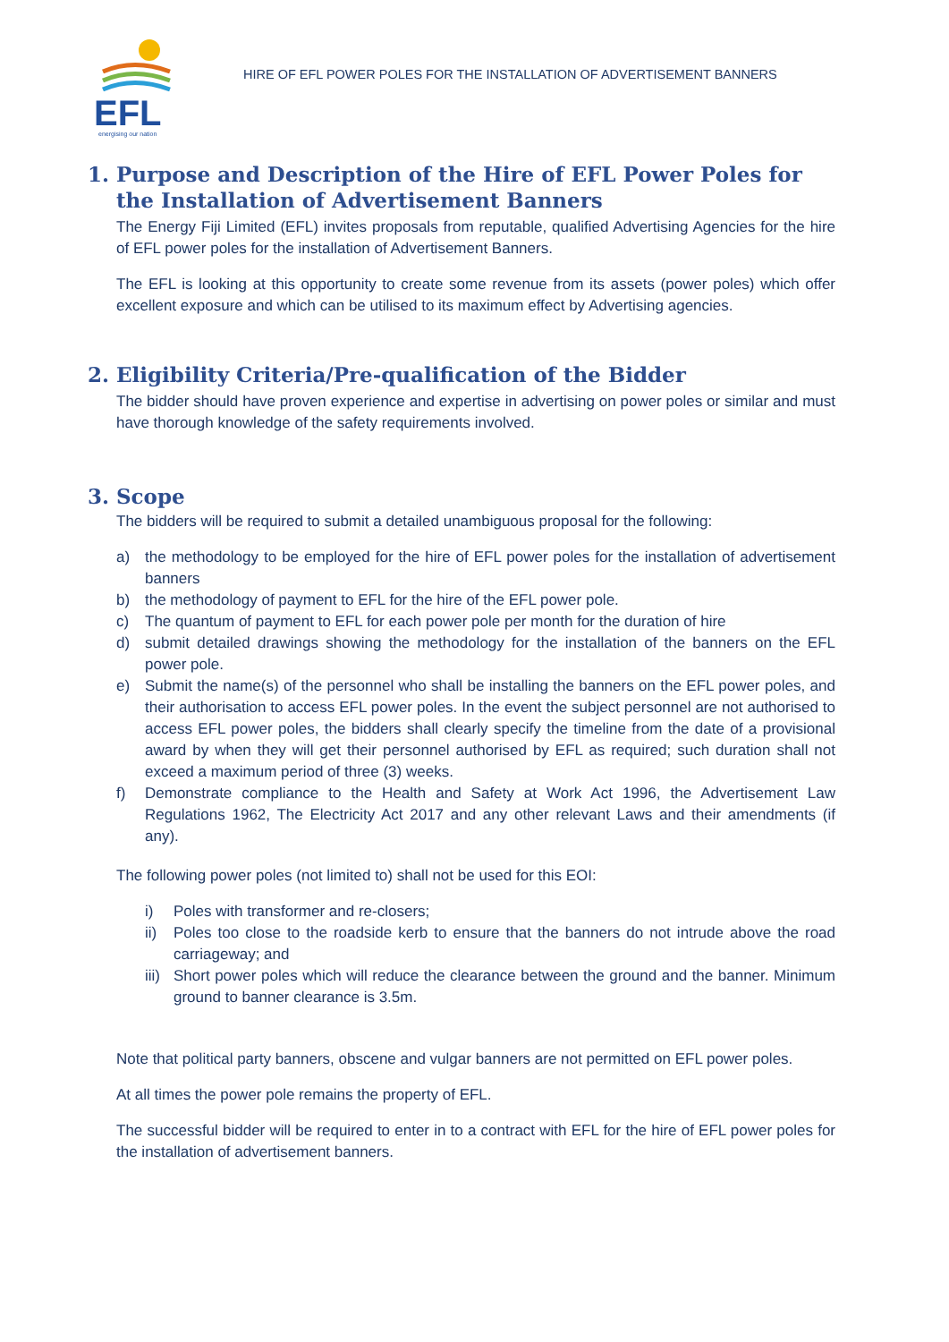EFL
energising our nation
HIRE OF EFL POWER POLES FOR THE INSTALLATION OF ADVERTISEMENT BANNERS
1. Purpose and Description of the Hire of EFL Power Poles for the Installation of Advertisement Banners
The Energy Fiji Limited (EFL) invites proposals from reputable, qualified Advertising Agencies for the hire of EFL power poles for the installation of Advertisement Banners.
The EFL is looking at this opportunity to create some revenue from its assets (power poles) which offer excellent exposure and which can be utilised to its maximum effect by Advertising agencies.
2. Eligibility Criteria/Pre-qualification of the Bidder
The bidder should have proven experience and expertise in advertising on power poles or similar and must have thorough knowledge of the safety requirements involved.
3. Scope
The bidders will be required to submit a detailed unambiguous proposal for the following:
a) the methodology to be employed for the hire of EFL power poles for the installation of advertisement banners
b) the methodology of payment to EFL for the hire of the EFL power pole.
c) The quantum of payment to EFL for each power pole per month for the duration of hire
d) submit detailed drawings showing the methodology for the installation of the banners on the EFL power pole.
e) Submit the name(s) of the personnel who shall be installing the banners on the EFL power poles, and their authorisation to access EFL power poles. In the event the subject personnel are not authorised to access EFL power poles, the bidders shall clearly specify the timeline from the date of a provisional award by when they will get their personnel authorised by EFL as required; such duration shall not exceed a maximum period of three (3) weeks.
f) Demonstrate compliance to the Health and Safety at Work Act 1996, the Advertisement Law Regulations 1962, The Electricity Act 2017 and any other relevant Laws and their amendments (if any).
The following power poles (not limited to) shall not be used for this EOI:
i) Poles with transformer and re-closers;
ii) Poles too close to the roadside kerb to ensure that the banners do not intrude above the road carriageway; and
iii) Short power poles which will reduce the clearance between the ground and the banner. Minimum ground to banner clearance is 3.5m.
Note that political party banners, obscene and vulgar banners are not permitted on EFL power poles.
At all times the power pole remains the property of EFL.
The successful bidder will be required to enter in to a contract with EFL for the hire of EFL power poles for the installation of advertisement banners.